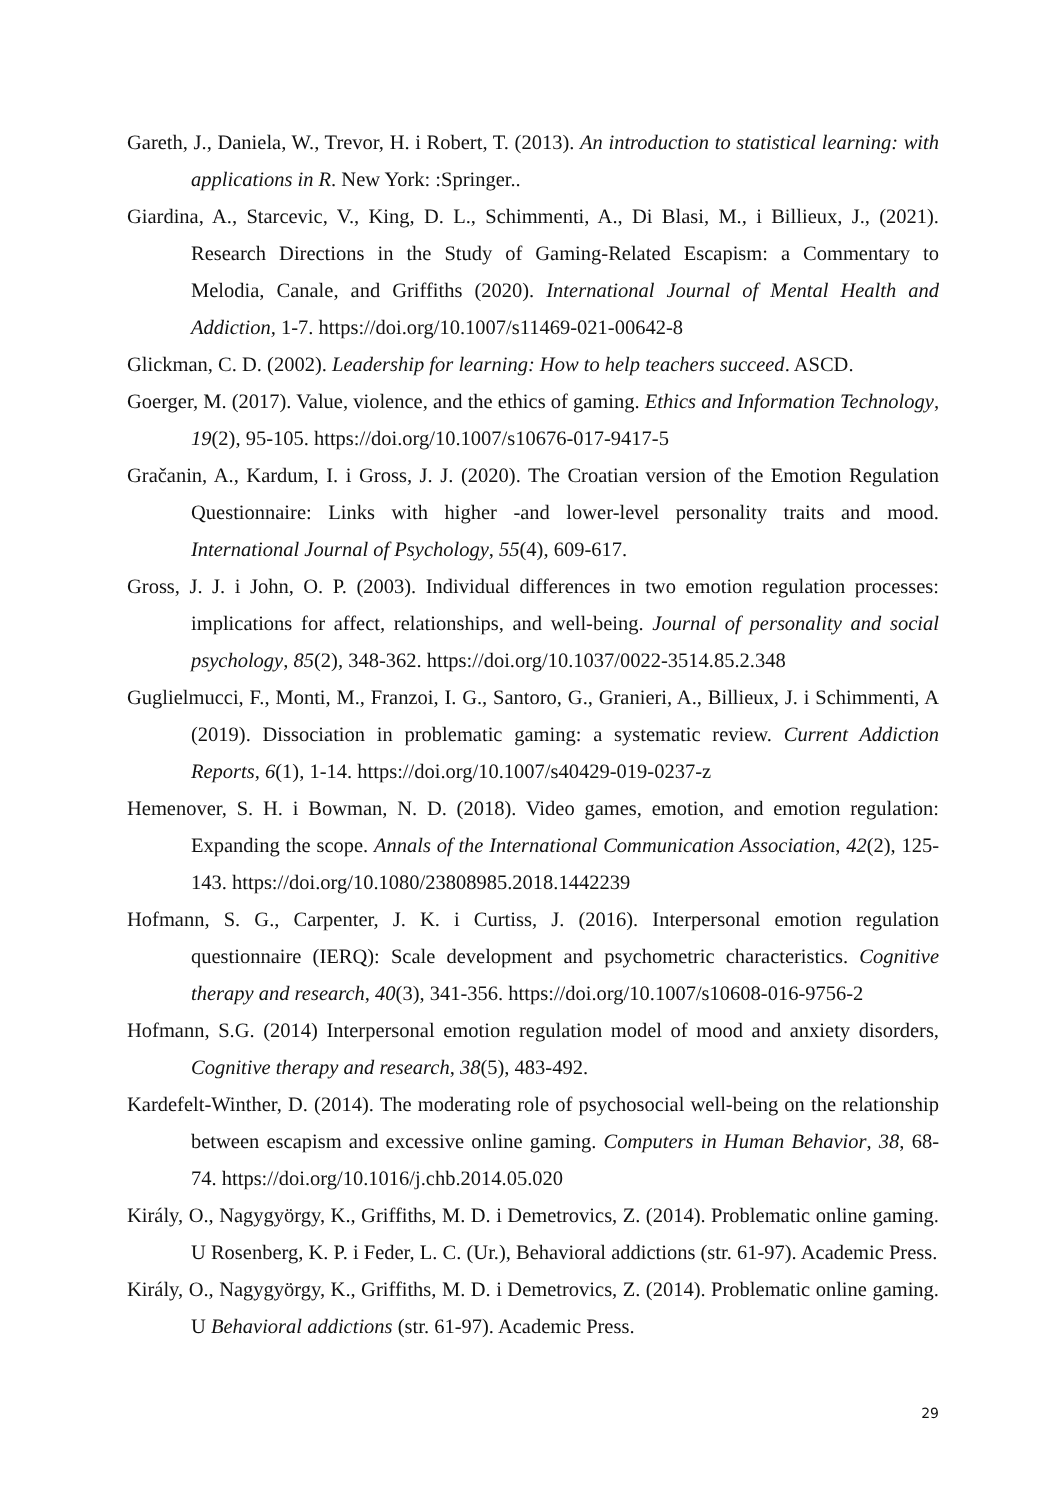Gareth, J., Daniela, W., Trevor, H. i Robert, T. (2013). An introduction to statistical learning: with applications in R. New York: :Springer..
Giardina, A., Starcevic, V., King, D. L., Schimmenti, A., Di Blasi, M., i Billieux, J., (2021). Research Directions in the Study of Gaming-Related Escapism: a Commentary to Melodia, Canale, and Griffiths (2020). International Journal of Mental Health and Addiction, 1-7. https://doi.org/10.1007/s11469-021-00642-8
Glickman, C. D. (2002). Leadership for learning: How to help teachers succeed. ASCD.
Goerger, M. (2017). Value, violence, and the ethics of gaming. Ethics and Information Technology, 19(2), 95-105. https://doi.org/10.1007/s10676-017-9417-5
Gračanin, A., Kardum, I. i Gross, J. J. (2020). The Croatian version of the Emotion Regulation Questionnaire: Links with higher -and lower-level personality traits and mood. International Journal of Psychology, 55(4), 609-617.
Gross, J. J. i John, O. P. (2003). Individual differences in two emotion regulation processes: implications for affect, relationships, and well-being. Journal of personality and social psychology, 85(2), 348-362. https://doi.org/10.1037/0022-3514.85.2.348
Guglielmucci, F., Monti, M., Franzoi, I. G., Santoro, G., Granieri, A., Billieux, J. i Schimmenti, A (2019). Dissociation in problematic gaming: a systematic review. Current Addiction Reports, 6(1), 1-14. https://doi.org/10.1007/s40429-019-0237-z
Hemenover, S. H. i Bowman, N. D. (2018). Video games, emotion, and emotion regulation: Expanding the scope. Annals of the International Communication Association, 42(2), 125-143. https://doi.org/10.1080/23808985.2018.1442239
Hofmann, S. G., Carpenter, J. K. i Curtiss, J. (2016). Interpersonal emotion regulation questionnaire (IERQ): Scale development and psychometric characteristics. Cognitive therapy and research, 40(3), 341-356. https://doi.org/10.1007/s10608-016-9756-2
Hofmann, S.G. (2014) Interpersonal emotion regulation model of mood and anxiety disorders, Cognitive therapy and research, 38(5), 483-492.
Kardefelt-Winther, D. (2014). The moderating role of psychosocial well-being on the relationship between escapism and excessive online gaming. Computers in Human Behavior, 38, 68-74. https://doi.org/10.1016/j.chb.2014.05.020
Király, O., Nagygyörgy, K., Griffiths, M. D. i Demetrovics, Z. (2014). Problematic online gaming. U Rosenberg, K. P. i Feder, L. C. (Ur.), Behavioral addictions (str. 61-97). Academic Press.
Király, O., Nagygyörgy, K., Griffiths, M. D. i Demetrovics, Z. (2014). Problematic online gaming. U Behavioral addictions (str. 61-97). Academic Press.
29